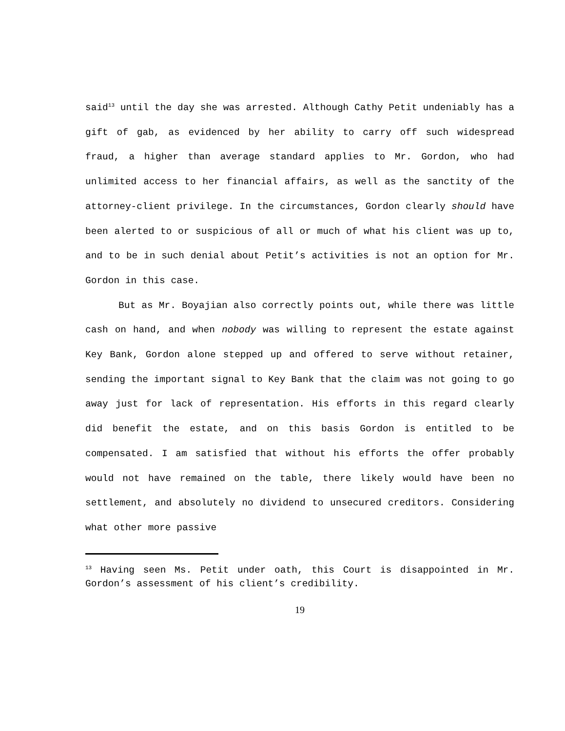said<sup>13</sup> until the day she was arrested. Although Cathy Petit undeniably has a gift of gab, as evidenced by her ability to carry off such widespread fraud, a higher than average standard applies to Mr. Gordon, who had unlimited access to her financial affairs, as well as the sanctity of the attorney-client privilege. In the circumstances, Gordon clearly should have been alerted to or suspicious of all or much of what his client was up to, and to be in such denial about Petit’s activities is not an option for Mr. Gordon in this case.
But as Mr. Boyajian also correctly points out, while there was little cash on hand, and when nobody was willing to represent the estate against Key Bank, Gordon alone stepped up and offered to serve without retainer, sending the important signal to Key Bank that the claim was not going to go away just for lack of representation. His efforts in this regard clearly did benefit the estate, and on this basis Gordon is entitled to be compensated. I am satisfied that without his efforts the offer probably would not have remained on the table, there likely would have been no settlement, and absolutely no dividend to unsecured creditors. Considering what other more passive
<sup>13</sup> Having seen Ms. Petit under oath, this Court is disappointed in Mr. Gordon’s assessment of his client’s credibility.
19